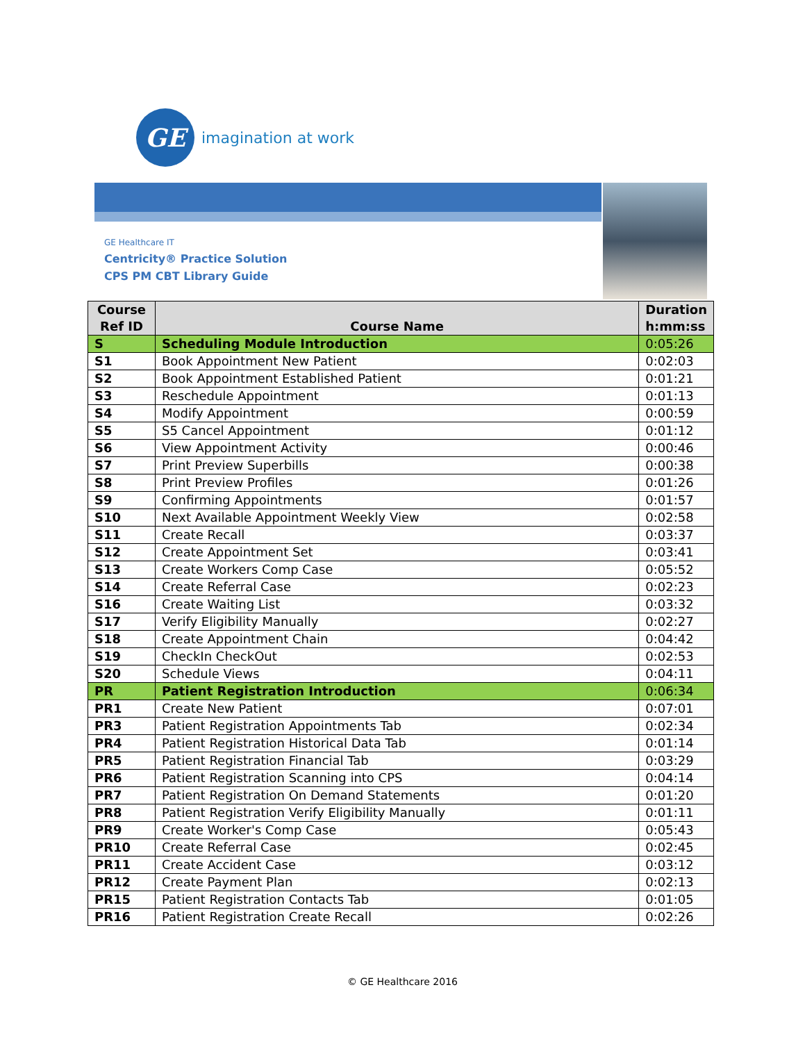GE
imagination at work
GE Healthcare IT
Centricity® Practice Solution
CPS PM CBT Library Guide
| Course Ref ID | Course Name | Duration h:mm:ss |
| --- | --- | --- |
| S | Scheduling Module Introduction | 0:05:26 |
| S1 | Book Appointment New Patient | 0:02:03 |
| S2 | Book Appointment Established Patient | 0:01:21 |
| S3 | Reschedule Appointment | 0:01:13 |
| S4 | Modify Appointment | 0:00:59 |
| S5 | S5 Cancel Appointment | 0:01:12 |
| S6 | View Appointment Activity | 0:00:46 |
| S7 | Print Preview Superbills | 0:00:38 |
| S8 | Print Preview Profiles | 0:01:26 |
| S9 | Confirming Appointments | 0:01:57 |
| S10 | Next Available Appointment Weekly View | 0:02:58 |
| S11 | Create Recall | 0:03:37 |
| S12 | Create Appointment Set | 0:03:41 |
| S13 | Create Workers Comp Case | 0:05:52 |
| S14 | Create Referral Case | 0:02:23 |
| S16 | Create Waiting List | 0:03:32 |
| S17 | Verify Eligibility Manually | 0:02:27 |
| S18 | Create Appointment Chain | 0:04:42 |
| S19 | CheckIn CheckOut | 0:02:53 |
| S20 | Schedule Views | 0:04:11 |
| PR | Patient Registration Introduction | 0:06:34 |
| PR1 | Create New Patient | 0:07:01 |
| PR3 | Patient Registration Appointments Tab | 0:02:34 |
| PR4 | Patient Registration Historical Data Tab | 0:01:14 |
| PR5 | Patient Registration Financial Tab | 0:03:29 |
| PR6 | Patient Registration Scanning into CPS | 0:04:14 |
| PR7 | Patient Registration On Demand Statements | 0:01:20 |
| PR8 | Patient Registration Verify Eligibility Manually | 0:01:11 |
| PR9 | Create Worker's Comp Case | 0:05:43 |
| PR10 | Create Referral Case | 0:02:45 |
| PR11 | Create Accident Case | 0:03:12 |
| PR12 | Create Payment Plan | 0:02:13 |
| PR15 | Patient Registration Contacts Tab | 0:01:05 |
| PR16 | Patient Registration Create Recall | 0:02:26 |
© GE Healthcare 2016